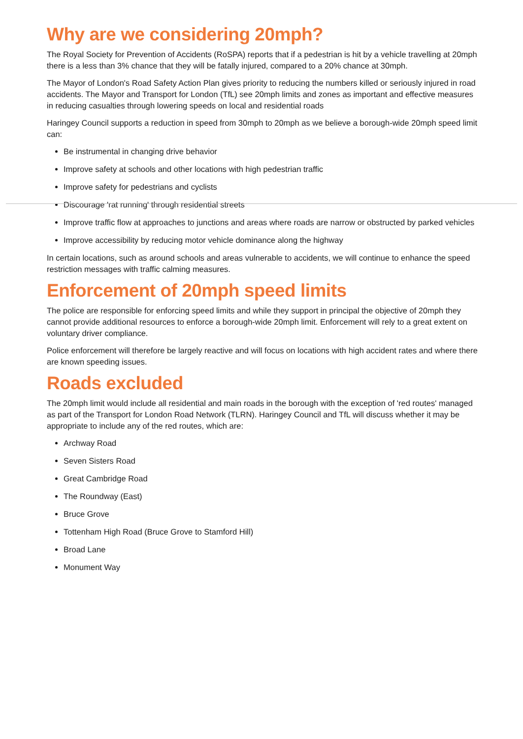Why are we considering 20mph?
The Royal Society for Prevention of Accidents (RoSPA) reports that if a pedestrian is hit by a vehicle travelling at 20mph there is a less than 3% chance that they will be fatally injured, compared to a 20% chance at 30mph.
The Mayor of London's Road Safety Action Plan gives priority to reducing the numbers killed or seriously injured in road accidents. The Mayor and Transport for London (TfL) see 20mph limits and zones as important and effective measures in reducing casualties through lowering speeds on local and residential roads
Haringey Council supports a reduction in speed from 30mph to 20mph as we believe a borough-wide 20mph speed limit can:
Be instrumental in changing drive behavior
Improve safety at schools and other locations with high pedestrian traffic
Improve safety for pedestrians and cyclists
Discourage 'rat running' through residential streets
Improve traffic flow at approaches to junctions and areas where roads are narrow or obstructed by parked vehicles
Improve accessibility by reducing motor vehicle dominance along the highway
In certain locations, such as around schools and areas vulnerable to accidents, we will continue to enhance the speed restriction messages with traffic calming measures.
Enforcement of 20mph speed limits
The police are responsible for enforcing speed limits and while they support in principal the objective of 20mph they cannot provide additional resources to enforce a borough-wide 20mph limit. Enforcement will rely to a great extent on voluntary driver compliance.
Police enforcement will therefore be largely reactive and will focus on locations with high accident rates and where there are known speeding issues.
Roads excluded
The 20mph limit would include all residential and main roads in the borough with the exception of 'red routes' managed as part of the Transport for London Road Network (TLRN). Haringey Council and TfL will discuss whether it may be appropriate to include any of the red routes, which are:
Archway Road
Seven Sisters Road
Great Cambridge Road
The Roundway (East)
Bruce Grove
Tottenham High Road (Bruce Grove to Stamford Hill)
Broad Lane
Monument Way